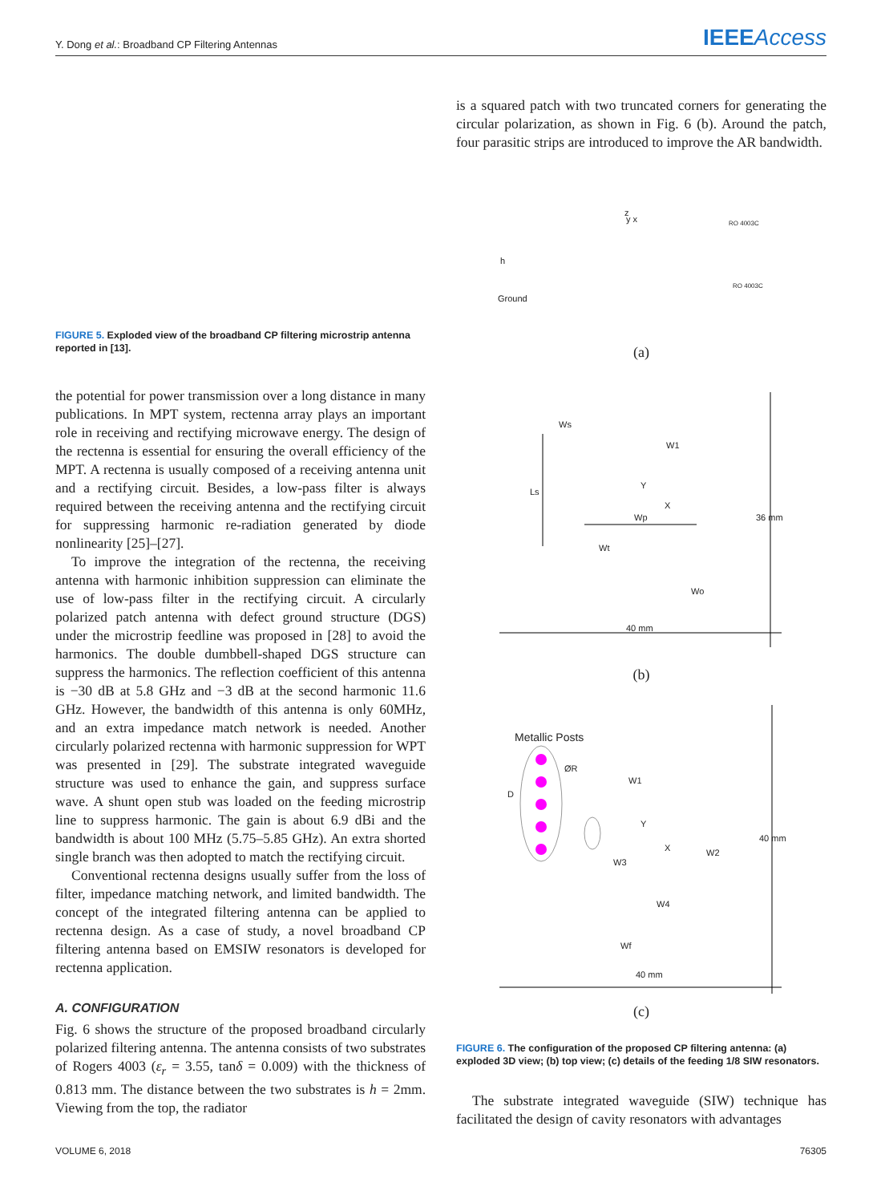Y. Dong et al.: Broadband CP Filtering Antennas IEEEAccess
FIGURE 5. Exploded view of the broadband CP filtering microstrip antenna reported in [13].
the potential for power transmission over a long distance in many publications. In MPT system, rectenna array plays an important role in receiving and rectifying microwave energy. The design of the rectenna is essential for ensuring the overall efficiency of the MPT. A rectenna is usually composed of a receiving antenna unit and a rectifying circuit. Besides, a low-pass filter is always required between the receiving antenna and the rectifying circuit for suppressing harmonic re-radiation generated by diode nonlinearity [25]–[27].
To improve the integration of the rectenna, the receiving antenna with harmonic inhibition suppression can eliminate the use of low-pass filter in the rectifying circuit. A circularly polarized patch antenna with defect ground structure (DGS) under the microstrip feedline was proposed in [28] to avoid the harmonics. The double dumbbell-shaped DGS structure can suppress the harmonics. The reflection coefficient of this antenna is −30 dB at 5.8 GHz and −3 dB at the second harmonic 11.6 GHz. However, the bandwidth of this antenna is only 60MHz, and an extra impedance match network is needed. Another circularly polarized rectenna with harmonic suppression for WPT was presented in [29]. The substrate integrated waveguide structure was used to enhance the gain, and suppress surface wave. A shunt open stub was loaded on the feeding microstrip line to suppress harmonic. The gain is about 6.9 dBi and the bandwidth is about 100 MHz (5.75–5.85 GHz). An extra shorted single branch was then adopted to match the rectifying circuit.
Conventional rectenna designs usually suffer from the loss of filter, impedance matching network, and limited bandwidth. The concept of the integrated filtering antenna can be applied to rectenna design. As a case of study, a novel broadband CP filtering antenna based on EMSIW resonators is developed for rectenna application.
A. CONFIGURATION
Fig. 6 shows the structure of the proposed broadband circularly polarized filtering antenna. The antenna consists of two substrates of Rogers 4003 (ε<sub>r</sub> = 3.55, tanδ = 0.009) with the thickness of 0.813 mm. The distance between the two substrates is h = 2mm. Viewing from the top, the radiator
is a squared patch with two truncated corners for generating the circular polarization, as shown in Fig. 6 (b). Around the patch, four parasitic strips are introduced to improve the AR bandwidth.
z
y x RO 4003C
h
RO 4003C
Ground
(a)
Ws
W1
Ls
Y
Wp
X
Wt
Wo
36 mm
40 mm
(b)
Metallic Posts
ØR
W1
D
Y
X
W3
W2
40 mm
W4
Wf
40 mm
(c)
FIGURE 6. The configuration of the proposed CP filtering antenna: (a) exploded 3D view; (b) top view; (c) details of the feeding 1/8 SIW resonators.
The substrate integrated waveguide (SIW) technique has facilitated the design of cavity resonators with advantages
VOLUME 6, 2018 76305